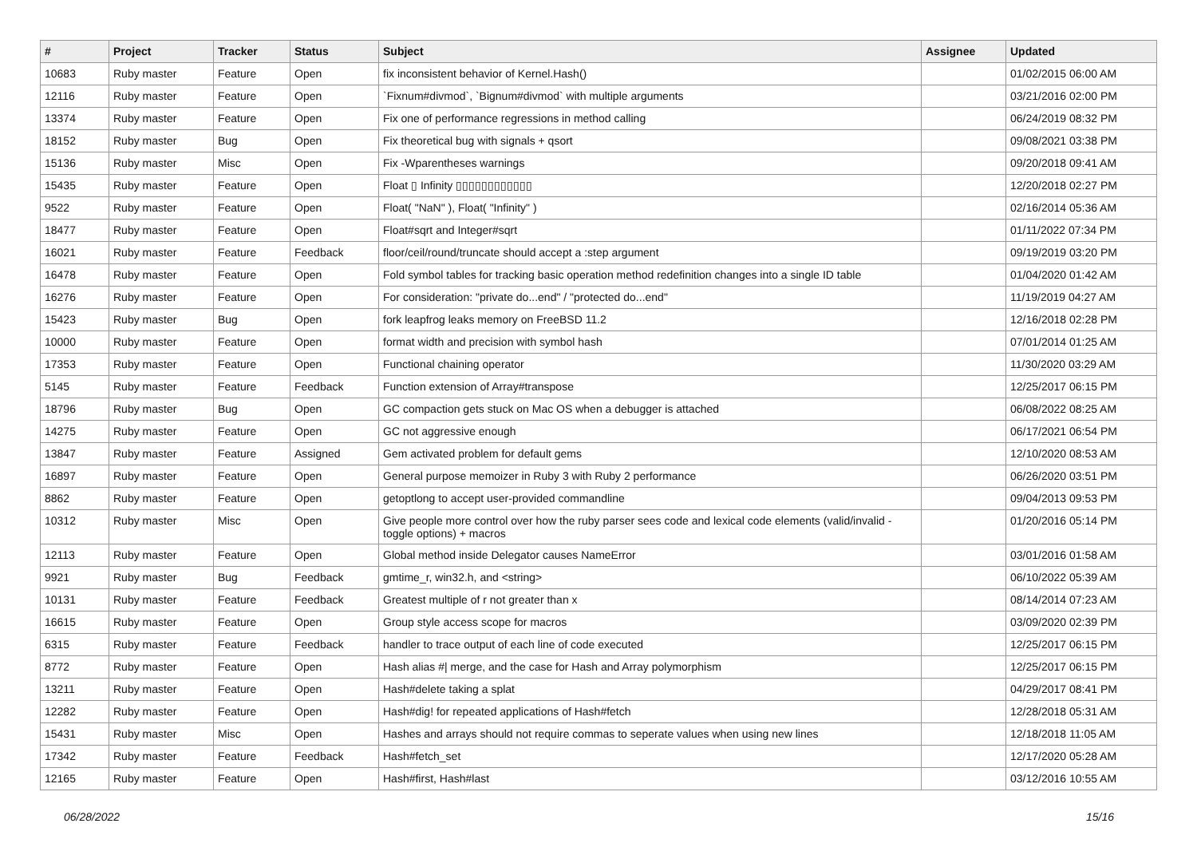| # | Project | Tracker | Status | Subject | Assignee | Updated |
| --- | --- | --- | --- | --- | --- | --- |
| 10683 | Ruby master | Feature | Open | fix inconsistent behavior of Kernel.Hash() | | 01/02/2015 06:00 AM |
| 12116 | Ruby master | Feature | Open | `Fixnum#divmod`, `Bignum#divmod` with multiple arguments | | 03/21/2016 02:00 PM |
| 13374 | Ruby master | Feature | Open | Fix one of performance regressions in method calling | | 06/24/2019 08:32 PM |
| 18152 | Ruby master | Bug | Open | Fix theoretical bug with signals + qsort | | 09/08/2021 03:38 PM |
| 15136 | Ruby master | Misc | Open | Fix -Wparentheses warnings | | 09/20/2018 09:41 AM |
| 15435 | Ruby master | Feature | Open | Float ▯ Infinity ▯▯▯▯▯▯▯▯▯▯▯▯ | | 12/20/2018 02:27 PM |
| 9522 | Ruby master | Feature | Open | Float( "NaN" ), Float( "Infinity" ) | | 02/16/2014 05:36 AM |
| 18477 | Ruby master | Feature | Open | Float#sqrt and Integer#sqrt | | 01/11/2022 07:34 PM |
| 16021 | Ruby master | Feature | Feedback | floor/ceil/round/truncate should accept a :step argument | | 09/19/2019 03:20 PM |
| 16478 | Ruby master | Feature | Open | Fold symbol tables for tracking basic operation method redefinition changes into a single ID table | | 01/04/2020 01:42 AM |
| 16276 | Ruby master | Feature | Open | For consideration: "private do...end" / "protected do...end" | | 11/19/2019 04:27 AM |
| 15423 | Ruby master | Bug | Open | fork leapfrog leaks memory on FreeBSD 11.2 | | 12/16/2018 02:28 PM |
| 10000 | Ruby master | Feature | Open | format width and precision with symbol hash | | 07/01/2014 01:25 AM |
| 17353 | Ruby master | Feature | Open | Functional chaining operator | | 11/30/2020 03:29 AM |
| 5145 | Ruby master | Feature | Feedback | Function extension of Array#transpose | | 12/25/2017 06:15 PM |
| 18796 | Ruby master | Bug | Open | GC compaction gets stuck on Mac OS when a debugger is attached | | 06/08/2022 08:25 AM |
| 14275 | Ruby master | Feature | Open | GC not aggressive enough | | 06/17/2021 06:54 PM |
| 13847 | Ruby master | Feature | Assigned | Gem activated problem for default gems | | 12/10/2020 08:53 AM |
| 16897 | Ruby master | Feature | Open | General purpose memoizer in Ruby 3 with Ruby 2 performance | | 06/26/2020 03:51 PM |
| 8862 | Ruby master | Feature | Open | getoptlong to accept user-provided commandline | | 09/04/2013 09:53 PM |
| 10312 | Ruby master | Misc | Open | Give people more control over how the ruby parser sees code and lexical code elements (valid/invalid - toggle options) + macros | | 01/20/2016 05:14 PM |
| 12113 | Ruby master | Feature | Open | Global method inside Delegator causes NameError | | 03/01/2016 01:58 AM |
| 9921 | Ruby master | Bug | Feedback | gmtime_r, win32.h, and <string> | | 06/10/2022 05:39 AM |
| 10131 | Ruby master | Feature | Feedback | Greatest multiple of r not greater than x | | 08/14/2014 07:23 AM |
| 16615 | Ruby master | Feature | Open | Group style access scope for macros | | 03/09/2020 02:39 PM |
| 6315 | Ruby master | Feature | Feedback | handler to trace output of each line of code executed | | 12/25/2017 06:15 PM |
| 8772 | Ruby master | Feature | Open | Hash alias #/ merge, and the case for Hash and Array polymorphism | | 12/25/2017 06:15 PM |
| 13211 | Ruby master | Feature | Open | Hash#delete taking a splat | | 04/29/2017 08:41 PM |
| 12282 | Ruby master | Feature | Open | Hash#dig! for repeated applications of Hash#fetch | | 12/28/2018 05:31 AM |
| 15431 | Ruby master | Misc | Open | Hashes and arrays should not require commas to seperate values when using new lines | | 12/18/2018 11:05 AM |
| 17342 | Ruby master | Feature | Feedback | Hash#fetch_set | | 12/17/2020 05:28 AM |
| 12165 | Ruby master | Feature | Open | Hash#first, Hash#last | | 03/12/2016 10:55 AM |
06/28/2022 15/16